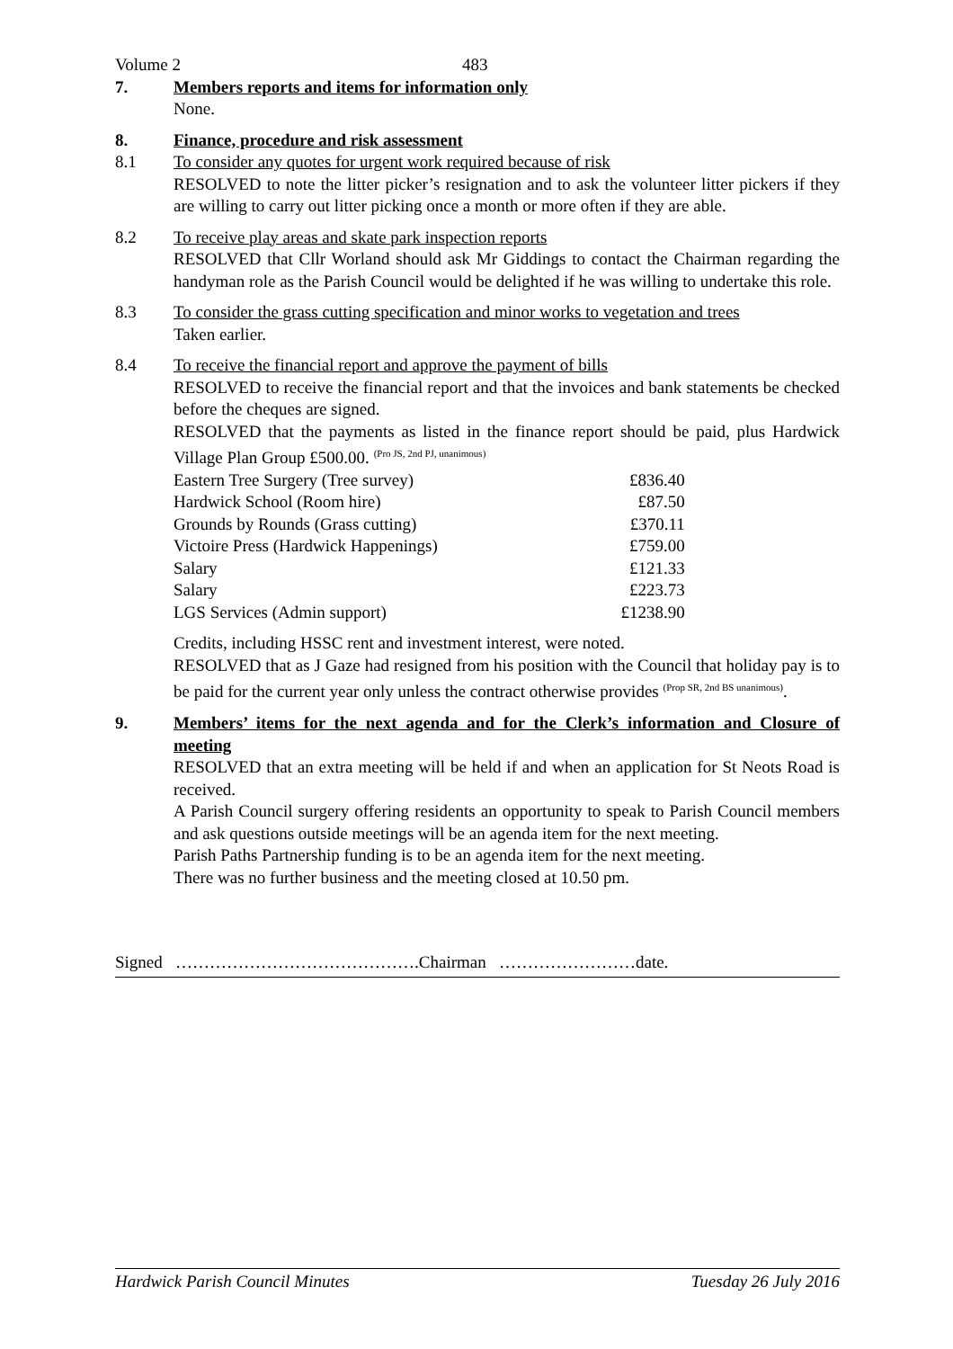Volume 2 483
7. Members reports and items for information only
None.
8. Finance, procedure and risk assessment
8.1 To consider any quotes for urgent work required because of risk
RESOLVED to note the litter picker’s resignation and to ask the volunteer litter pickers if they are willing to carry out litter picking once a month or more often if they are able.
8.2 To receive play areas and skate park inspection reports
RESOLVED that Cllr Worland should ask Mr Giddings to contact the Chairman regarding the handyman role as the Parish Council would be delighted if he was willing to undertake this role.
8.3 To consider the grass cutting specification and minor works to vegetation and trees
Taken earlier.
8.4 To receive the financial report and approve the payment of bills
RESOLVED to receive the financial report and that the invoices and bank statements be checked before the cheques are signed.
RESOLVED that the payments as listed in the finance report should be paid, plus Hardwick Village Plan Group £500.00. <sup>(Pro JS, 2nd PJ, unanimous)</sup>
| Eastern Tree Surgery (Tree survey) | £836.40 |
| Hardwick School (Room hire) | £87.50 |
| Grounds by Rounds (Grass cutting) | £370.11 |
| Victoire Press (Hardwick Happenings) | £759.00 |
| Salary | £121.33 |
| Salary | £223.73 |
| LGS Services (Admin support) | £1238.90 |
Credits, including HSSC rent and investment interest, were noted.
RESOLVED that as J Gaze had resigned from his position with the Council that holiday pay is to be paid for the current year only unless the contract otherwise provides <sup>(Prop SR, 2nd BS unanimous)</sup>.
9. Members’ items for the next agenda and for the Clerk’s information and Closure of meeting
RESOLVED that an extra meeting will be held if and when an application for St Neots Road is received.
A Parish Council surgery offering residents an opportunity to speak to Parish Council members and ask questions outside meetings will be an agenda item for the next meeting.
Parish Paths Partnership funding is to be an agenda item for the next meeting.
There was no further business and the meeting closed at 10.50 pm.
Signed …………………………………….Chairman ……………………date.
Hardwick Parish Council Minutes Tuesday 26 July 2016